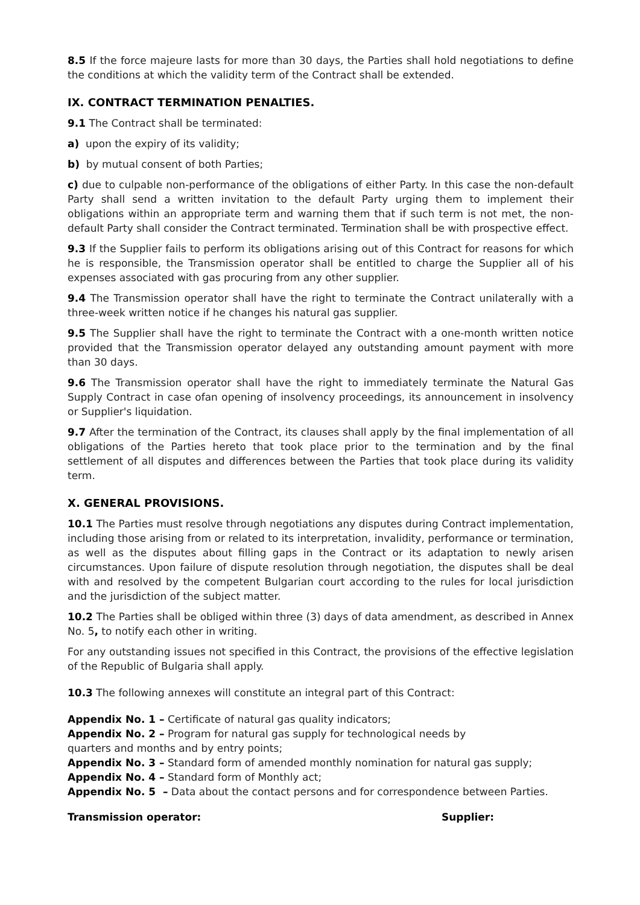8.5 If the force majeure lasts for more than 30 days, the Parties shall hold negotiations to define the conditions at which the validity term of the Contract shall be extended.
IX. CONTRACT TERMINATION PENALTIES.
9.1 The Contract shall be terminated:
a) upon the expiry of its validity;
b) by mutual consent of both Parties;
c) due to culpable non-performance of the obligations of either Party. In this case the non-default Party shall send a written invitation to the default Party urging them to implement their obligations within an appropriate term and warning them that if such term is not met, the non-default Party shall consider the Contract terminated. Termination shall be with prospective effect.
9.3 If the Supplier fails to perform its obligations arising out of this Contract for reasons for which he is responsible, the Transmission operator shall be entitled to charge the Supplier all of his expenses associated with gas procuring from any other supplier.
9.4 The Transmission operator shall have the right to terminate the Contract unilaterally with a three-week written notice if he changes his natural gas supplier.
9.5 The Supplier shall have the right to terminate the Contract with a one-month written notice provided that the Transmission operator delayed any outstanding amount payment with more than 30 days.
9.6 The Transmission operator shall have the right to immediately terminate the Natural Gas Supply Contract in case ofan opening of insolvency proceedings, its announcement in insolvency or Supplier's liquidation.
9.7 After the termination of the Contract, its clauses shall apply by the final implementation of all obligations of the Parties hereto that took place prior to the termination and by the final settlement of all disputes and differences between the Parties that took place during its validity term.
X. GENERAL PROVISIONS.
10.1 The Parties must resolve through negotiations any disputes during Contract implementation, including those arising from or related to its interpretation, invalidity, performance or termination, as well as the disputes about filling gaps in the Contract or its adaptation to newly arisen circumstances. Upon failure of dispute resolution through negotiation, the disputes shall be deal with and resolved by the competent Bulgarian court according to the rules for local jurisdiction and the jurisdiction of the subject matter.
10.2 The Parties shall be obliged within three (3) days of data amendment, as described in Annex No. 5, to notify each other in writing.
For any outstanding issues not specified in this Contract, the provisions of the effective legislation of the Republic of Bulgaria shall apply.
10.3 The following annexes will constitute an integral part of this Contract:
Appendix No. 1 – Certificate of natural gas quality indicators;
Appendix No. 2 – Program for natural gas supply for technological needs by
quarters and months and by entry points;
Appendix No. 3 – Standard form of amended monthly nomination for natural gas supply;
Appendix No. 4 – Standard form of Monthly act;
Appendix No. 5 – Data about the contact persons and for correspondence between Parties.
Transmission operator: Supplier: